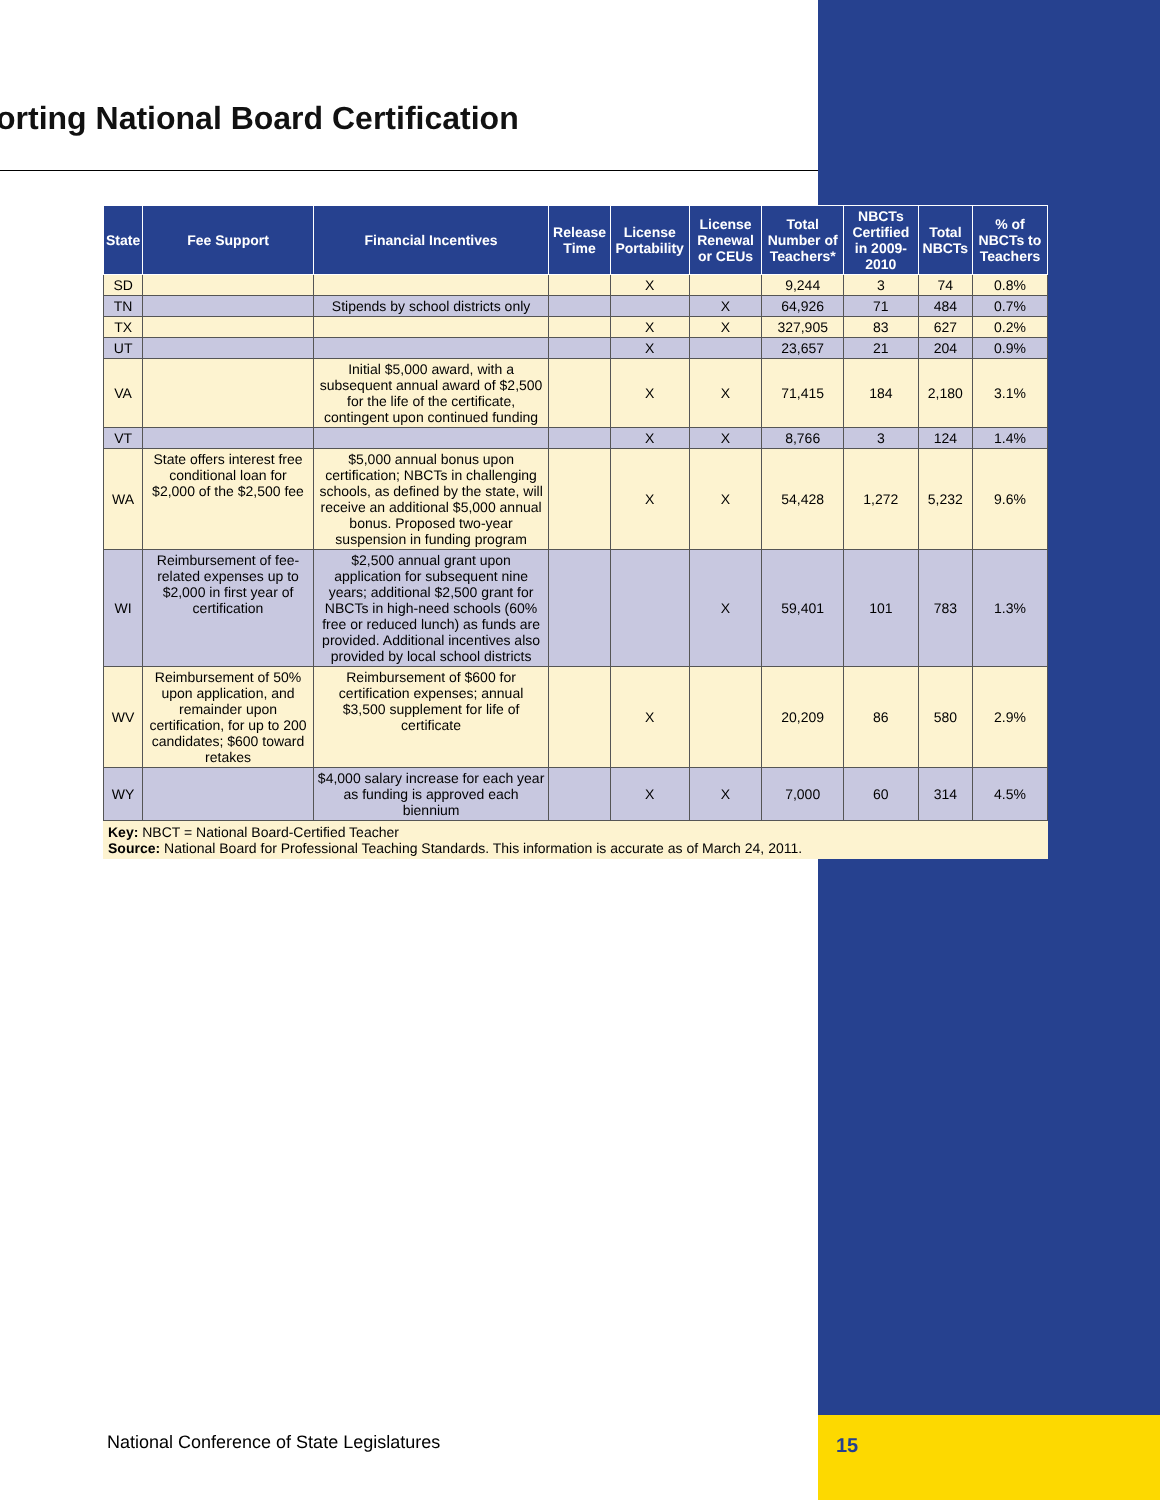orting National Board Certification
| State | Fee Support | Financial Incentives | Release Time | License Portability | License Renewal or CEUs | Total Number of Teachers* | NBCTs Certified in 2009-2010 | Total NBCTs | % of NBCTs to Teachers |
| --- | --- | --- | --- | --- | --- | --- | --- | --- | --- |
| SD | | | | X | | 9,244 | 3 | 74 | 0.8% |
| TN | | Stipends by school districts only | | | X | 64,926 | 71 | 484 | 0.7% |
| TX | | | | X | X | 327,905 | 83 | 627 | 0.2% |
| UT | | | | X | | 23,657 | 21 | 204 | 0.9% |
| VA | | Initial $5,000 award, with a subsequent annual award of $2,500 for the life of the certificate, contingent upon continued funding | | X | X | 71,415 | 184 | 2,180 | 3.1% |
| VT | | | | X | X | 8,766 | 3 | 124 | 1.4% |
| WA | State offers interest free conditional loan for $2,000 of the $2,500 fee | $5,000 annual bonus upon certification; NBCTs in challenging schools, as defined by the state, will receive an additional $5,000 annual bonus. Proposed two-year suspension in funding program | | X | X | 54,428 | 1,272 | 5,232 | 9.6% |
| WI | Reimbursement of fee-related expenses up to $2,000 in first year of certification | $2,500 annual grant upon application for subsequent nine years; additional $2,500 grant for NBCTs in high-need schools (60% free or reduced lunch) as funds are provided. Additional incentives also provided by local school districts | | | X | 59,401 | 101 | 783 | 1.3% |
| WV | Reimbursement of 50% upon application, and remainder upon certification, for up to 200 candidates; $600 toward retakes | Reimbursement of $600 for certification expenses; annual $3,500 supplement for life of certificate | | X | | 20,209 | 86 | 580 | 2.9% |
| WY | | $4,000 salary increase for each year as funding is approved each biennium | | X | X | 7,000 | 60 | 314 | 4.5% |
Key: NBCT = National Board-Certified Teacher
Source: National Board for Professional Teaching Standards. This information is accurate as of March 24, 2011.
National Conference of State Legislatures
15